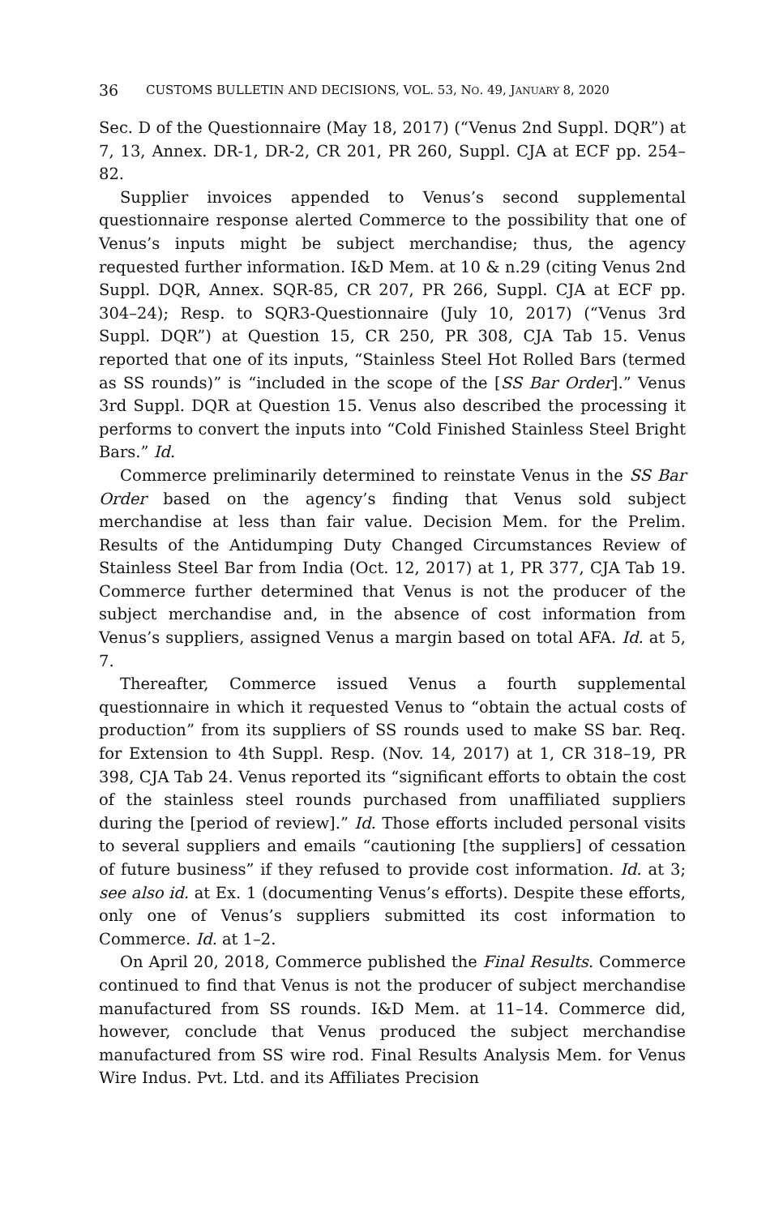36 CUSTOMS BULLETIN AND DECISIONS, VOL. 53, NO. 49, JANUARY 8, 2020
Sec. D of the Questionnaire (May 18, 2017) (“Venus 2nd Suppl. DQR”) at 7, 13, Annex. DR-1, DR-2, CR 201, PR 260, Suppl. CJA at ECF pp. 254–82.
Supplier invoices appended to Venus’s second supplemental questionnaire response alerted Commerce to the possibility that one of Venus’s inputs might be subject merchandise; thus, the agency requested further information. I&D Mem. at 10 & n.29 (citing Venus 2nd Suppl. DQR, Annex. SQR-85, CR 207, PR 266, Suppl. CJA at ECF pp. 304–24); Resp. to SQR3-Questionnaire (July 10, 2017) (“Venus 3rd Suppl. DQR”) at Question 15, CR 250, PR 308, CJA Tab 15. Venus reported that one of its inputs, “Stainless Steel Hot Rolled Bars (termed as SS rounds)” is “included in the scope of the [SS Bar Order].” Venus 3rd Suppl. DQR at Question 15. Venus also described the processing it performs to convert the inputs into “Cold Finished Stainless Steel Bright Bars.” Id.
Commerce preliminarily determined to reinstate Venus in the SS Bar Order based on the agency’s finding that Venus sold subject merchandise at less than fair value. Decision Mem. for the Prelim. Results of the Antidumping Duty Changed Circumstances Review of Stainless Steel Bar from India (Oct. 12, 2017) at 1, PR 377, CJA Tab 19. Commerce further determined that Venus is not the producer of the subject merchandise and, in the absence of cost information from Venus’s suppliers, assigned Venus a margin based on total AFA. Id. at 5, 7.
Thereafter, Commerce issued Venus a fourth supplemental questionnaire in which it requested Venus to “obtain the actual costs of production” from its suppliers of SS rounds used to make SS bar. Req. for Extension to 4th Suppl. Resp. (Nov. 14, 2017) at 1, CR 318–19, PR 398, CJA Tab 24. Venus reported its “significant efforts to obtain the cost of the stainless steel rounds purchased from unaffiliated suppliers during the [period of review].” Id. Those efforts included personal visits to several suppliers and emails “cautioning [the suppliers] of cessation of future business” if they refused to provide cost information. Id. at 3; see also id. at Ex. 1 (documenting Venus’s efforts). Despite these efforts, only one of Venus’s suppliers submitted its cost information to Commerce. Id. at 1–2.
On April 20, 2018, Commerce published the Final Results. Commerce continued to find that Venus is not the producer of subject merchandise manufactured from SS rounds. I&D Mem. at 11–14. Commerce did, however, conclude that Venus produced the subject merchandise manufactured from SS wire rod. Final Results Analysis Mem. for Venus Wire Indus. Pvt. Ltd. and its Affiliates Precision